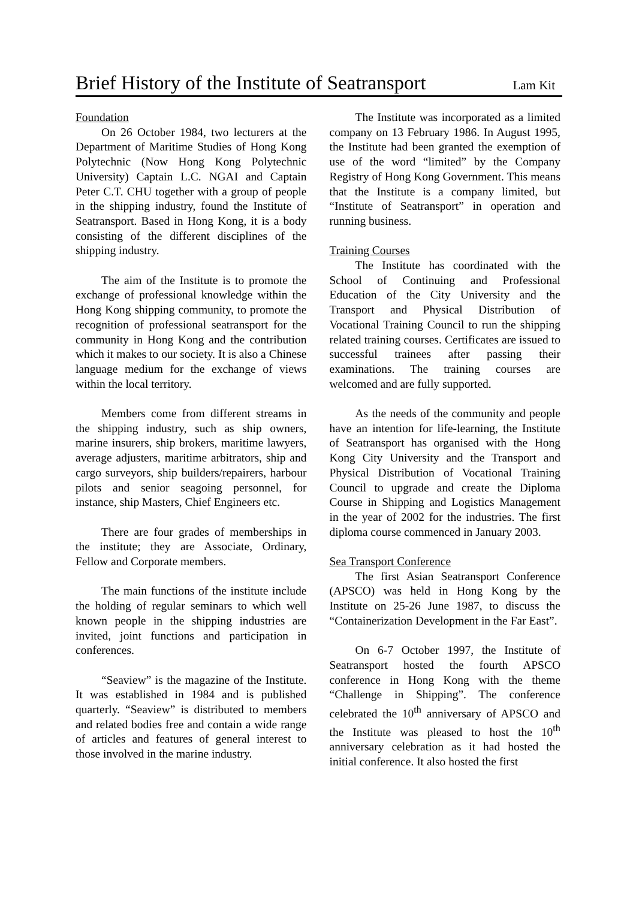Brief History of the Institute of Seatransport
Lam Kit
Foundation
On 26 October 1984, two lecturers at the Department of Maritime Studies of Hong Kong Polytechnic (Now Hong Kong Polytechnic University) Captain L.C. NGAI and Captain Peter C.T. CHU together with a group of people in the shipping industry, found the Institute of Seatransport. Based in Hong Kong, it is a body consisting of the different disciplines of the shipping industry.
The aim of the Institute is to promote the exchange of professional knowledge within the Hong Kong shipping community, to promote the recognition of professional seatransport for the community in Hong Kong and the contribution which it makes to our society. It is also a Chinese language medium for the exchange of views within the local territory.
Members come from different streams in the shipping industry, such as ship owners, marine insurers, ship brokers, maritime lawyers, average adjusters, maritime arbitrators, ship and cargo surveyors, ship builders/repairers, harbour pilots and senior seagoing personnel, for instance, ship Masters, Chief Engineers etc.
There are four grades of memberships in the institute; they are Associate, Ordinary, Fellow and Corporate members.
The main functions of the institute include the holding of regular seminars to which well known people in the shipping industries are invited, joint functions and participation in conferences.
“Seaview” is the magazine of the Institute. It was established in 1984 and is published quarterly. “Seaview” is distributed to members and related bodies free and contain a wide range of articles and features of general interest to those involved in the marine industry.
The Institute was incorporated as a limited company on 13 February 1986. In August 1995, the Institute had been granted the exemption of use of the word “limited” by the Company Registry of Hong Kong Government. This means that the Institute is a company limited, but “Institute of Seatransport” in operation and running business.
Training Courses
The Institute has coordinated with the School of Continuing and Professional Education of the City University and the Transport and Physical Distribution of Vocational Training Council to run the shipping related training courses. Certificates are issued to successful trainees after passing their examinations. The training courses are welcomed and are fully supported.
As the needs of the community and people have an intention for life-learning, the Institute of Seatransport has organised with the Hong Kong City University and the Transport and Physical Distribution of Vocational Training Council to upgrade and create the Diploma Course in Shipping and Logistics Management in the year of 2002 for the industries. The first diploma course commenced in January 2003.
Sea Transport Conference
The first Asian Seatransport Conference (APSCO) was held in Hong Kong by the Institute on 25-26 June 1987, to discuss the “Containerization Development in the Far East”.
On 6-7 October 1997, the Institute of Seatransport hosted the fourth APSCO conference in Hong Kong with the theme “Challenge in Shipping”. The conference celebrated the 10<sup>th</sup> anniversary of APSCO and the Institute was pleased to host the 10<sup>th</sup> anniversary celebration as it had hosted the initial conference. It also hosted the first